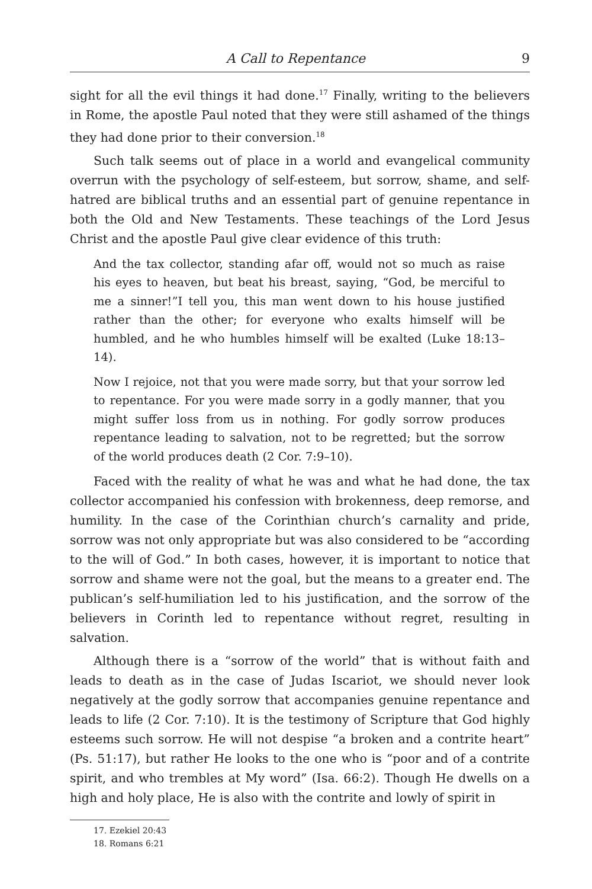A Call to Repentance 9
sight for all the evil things it had done.<sup>17</sup> Finally, writing to the believers in Rome, the apostle Paul noted that they were still ashamed of the things they had done prior to their conversion.<sup>18</sup>
Such talk seems out of place in a world and evangelical community overrun with the psychology of self-esteem, but sorrow, shame, and self-hatred are biblical truths and an essential part of genuine repentance in both the Old and New Testaments. These teachings of the Lord Jesus Christ and the apostle Paul give clear evidence of this truth:
And the tax collector, standing afar off, would not so much as raise his eyes to heaven, but beat his breast, saying, “God, be merciful to me a sinner!”I tell you, this man went down to his house justified rather than the other; for everyone who exalts himself will be humbled, and he who humbles himself will be exalted (Luke 18:13–14).
Now I rejoice, not that you were made sorry, but that your sorrow led to repentance. For you were made sorry in a godly manner, that you might suffer loss from us in nothing. For godly sorrow produces repentance leading to salvation, not to be regretted; but the sorrow of the world produces death (2 Cor. 7:9–10).
Faced with the reality of what he was and what he had done, the tax collector accompanied his confession with brokenness, deep remorse, and humility. In the case of the Corinthian church’s carnality and pride, sorrow was not only appropriate but was also considered to be “according to the will of God.” In both cases, however, it is important to notice that sorrow and shame were not the goal, but the means to a greater end. The publican’s self-humiliation led to his justification, and the sorrow of the believers in Corinth led to repentance without regret, resulting in salvation.
Although there is a “sorrow of the world” that is without faith and leads to death as in the case of Judas Iscariot, we should never look negatively at the godly sorrow that accompanies genuine repentance and leads to life (2 Cor. 7:10). It is the testimony of Scripture that God highly esteems such sorrow. He will not despise “a broken and a contrite heart” (Ps. 51:17), but rather He looks to the one who is “poor and of a contrite spirit, and who trembles at My word” (Isa. 66:2). Though He dwells on a high and holy place, He is also with the contrite and lowly of spirit in
17. Ezekiel 20:43
18. Romans 6:21